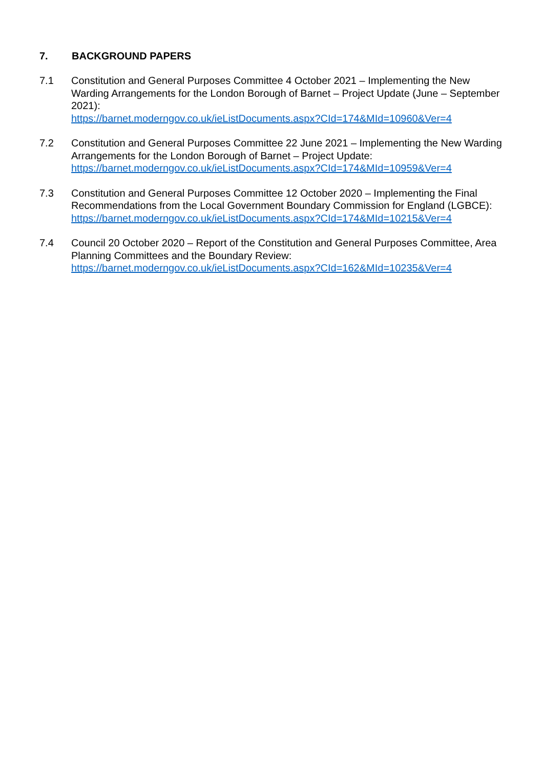7. BACKGROUND PAPERS
7.1 Constitution and General Purposes Committee 4 October 2021 – Implementing the New Warding Arrangements for the London Borough of Barnet – Project Update (June – September 2021):
https://barnet.moderngov.co.uk/ieListDocuments.aspx?CId=174&MId=10960&Ver=4
7.2 Constitution and General Purposes Committee 22 June 2021 – Implementing the New Warding Arrangements for the London Borough of Barnet – Project Update:
https://barnet.moderngov.co.uk/ieListDocuments.aspx?CId=174&MId=10959&Ver=4
7.3 Constitution and General Purposes Committee 12 October 2020 – Implementing the Final Recommendations from the Local Government Boundary Commission for England (LGBCE):
https://barnet.moderngov.co.uk/ieListDocuments.aspx?CId=174&MId=10215&Ver=4
7.4 Council 20 October 2020 – Report of the Constitution and General Purposes Committee, Area Planning Committees and the Boundary Review:
https://barnet.moderngov.co.uk/ieListDocuments.aspx?CId=162&MId=10235&Ver=4